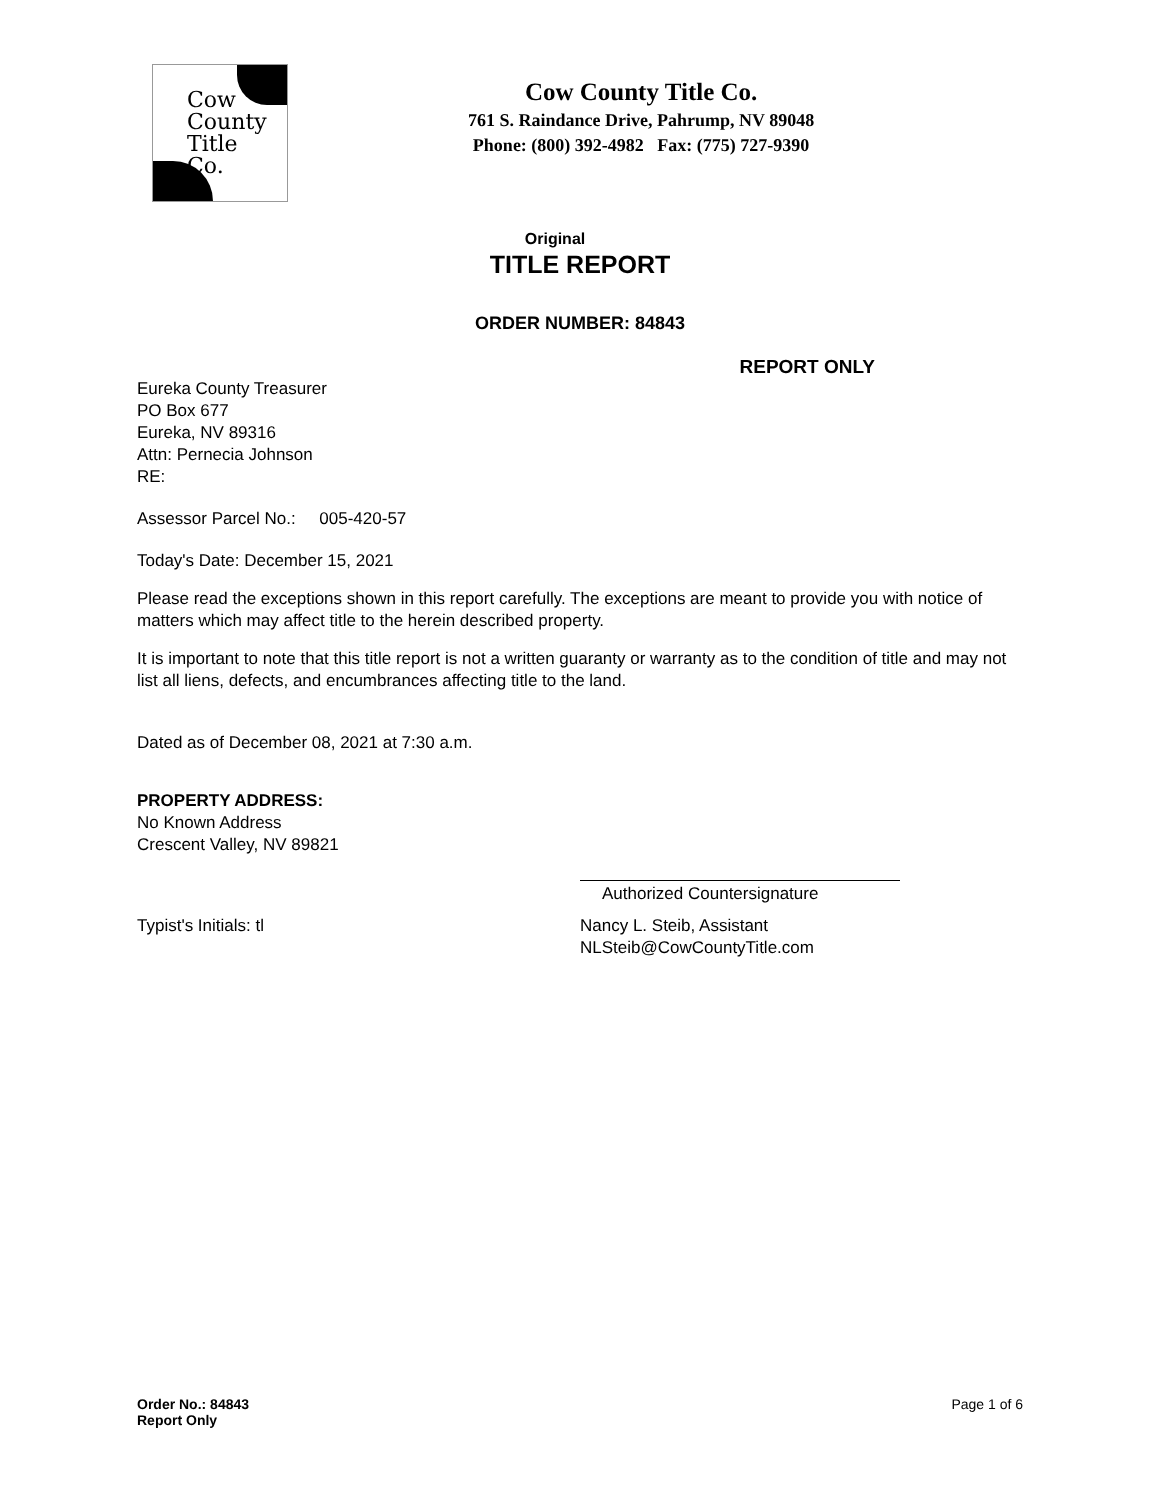Cow
County
Title
Co.
Cow County Title Co.
761 S. Raindance Drive, Pahrump, NV 89048
Phone: (800) 392-4982 Fax: (775) 727-9390
Original
TITLE REPORT
ORDER NUMBER: 84843
REPORT ONLY
Eureka County Treasurer
PO Box 677
Eureka, NV 89316
Attn: Pernecia Johnson
RE:
Assessor Parcel No.: 005-420-57
Today's Date: December 15, 2021
Please read the exceptions shown in this report carefully. The exceptions are meant to provide you with notice of matters which may affect title to the herein described property.
It is important to note that this title report is not a written guaranty or warranty as to the condition of title and may not list all liens, defects, and encumbrances affecting title to the land.
Dated as of December 08, 2021 at 7:30 a.m.
PROPERTY ADDRESS:
No Known Address
Crescent Valley, NV 89821
Authorized Countersignature
Typist's Initials: tl Nancy L. Steib, Assistant
NLSteib@CowCountyTitle.com
Order No.: 84843
Report Only
Page 1 of 6